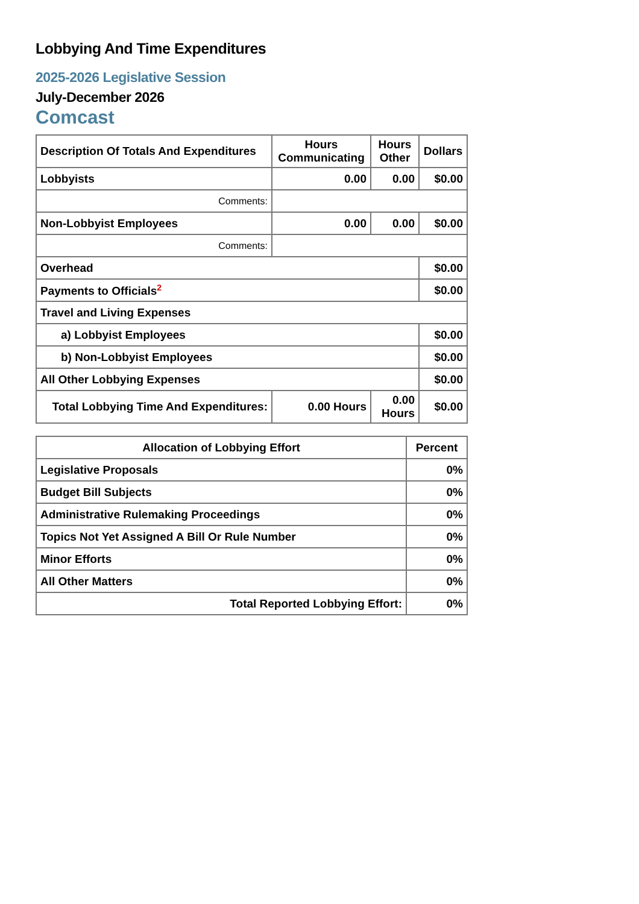Lobbying And Time Expenditures
2025-2026 Legislative Session
July-December 2026
Comcast
| Description Of Totals And Expenditures | Hours Communicating | Hours Other | Dollars |
| --- | --- | --- | --- |
| Lobbyists | 0.00 | 0.00 | $0.00 |
| Comments: | | | |
| Non-Lobbyist Employees | 0.00 | 0.00 | $0.00 |
| Comments: | | | |
| Overhead | | | $0.00 |
| Payments to Officials<sup>2</sup> | | | $0.00 |
| Travel and Living Expenses | | | |
| a) Lobbyist Employees | | | $0.00 |
| b) Non-Lobbyist Employees | | | $0.00 |
| All Other Lobbying Expenses | | | $0.00 |
| Total Lobbying Time And Expenditures: | 0.00 Hours | 0.00 Hours | $0.00 |
| Allocation of Lobbying Effort | Percent |
| --- | --- |
| Legislative Proposals | 0% |
| Budget Bill Subjects | 0% |
| Administrative Rulemaking Proceedings | 0% |
| Topics Not Yet Assigned A Bill Or Rule Number | 0% |
| Minor Efforts | 0% |
| All Other Matters | 0% |
| Total Reported Lobbying Effort: | 0% |